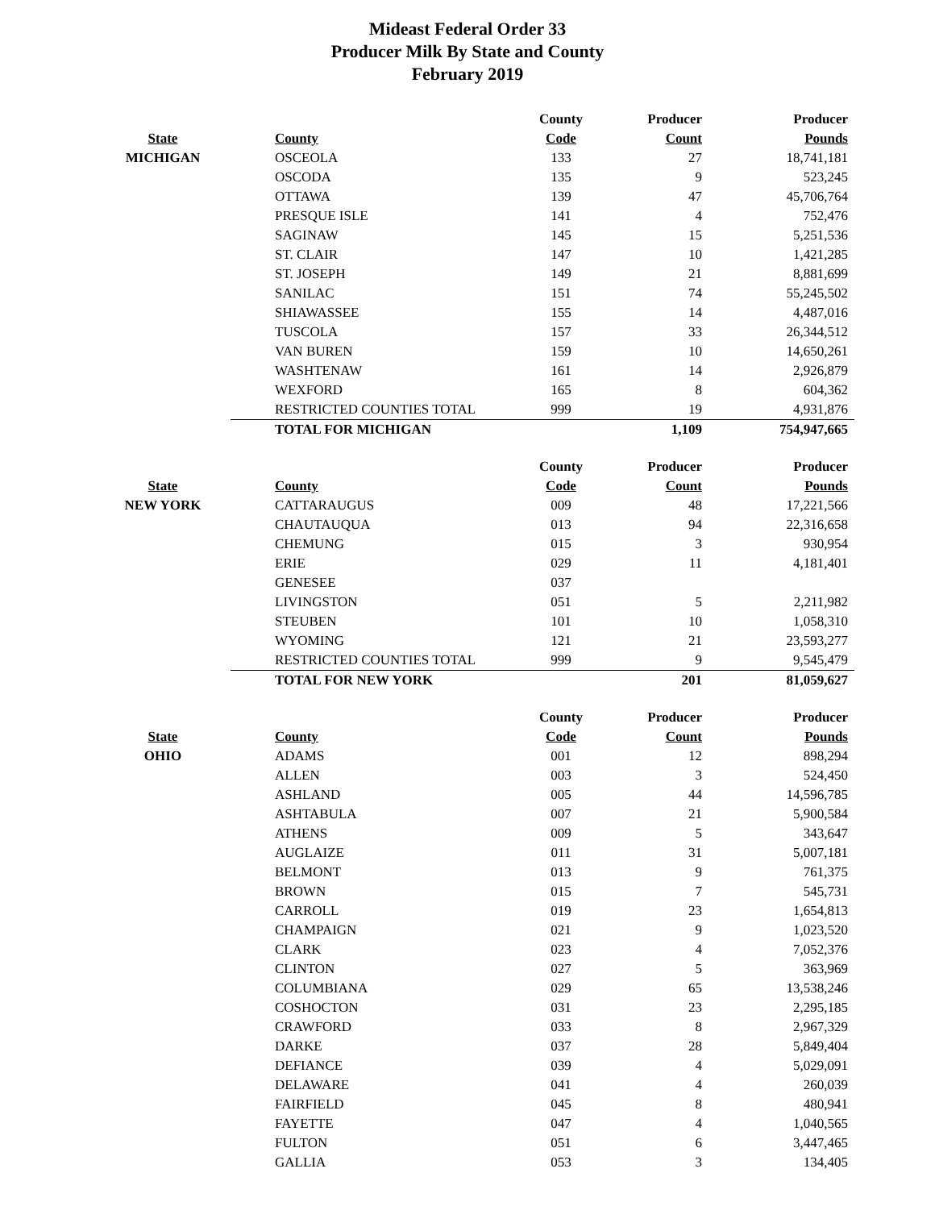Mideast Federal Order 33
Producer Milk By State and County
February 2019
| | | County | Producer | Producer |
| --- | --- | --- | --- | --- |
| State | County | Code | Count | Pounds |
| MICHIGAN | OSCEOLA | 133 | 27 | 18,741,181 |
| | OSCODA | 135 | 9 | 523,245 |
| | OTTAWA | 139 | 47 | 45,706,764 |
| | PRESQUE ISLE | 141 | 4 | 752,476 |
| | SAGINAW | 145 | 15 | 5,251,536 |
| | ST. CLAIR | 147 | 10 | 1,421,285 |
| | ST. JOSEPH | 149 | 21 | 8,881,699 |
| | SANILAC | 151 | 74 | 55,245,502 |
| | SHIAWASSEE | 155 | 14 | 4,487,016 |
| | TUSCOLA | 157 | 33 | 26,344,512 |
| | VAN BUREN | 159 | 10 | 14,650,261 |
| | WASHTENAW | 161 | 14 | 2,926,879 |
| | WEXFORD | 165 | 8 | 604,362 |
| | RESTRICTED COUNTIES TOTAL | 999 | 19 | 4,931,876 |
| | TOTAL FOR MICHIGAN | | 1,109 | 754,947,665 |
| | | County | Producer | Producer |
| --- | --- | --- | --- | --- |
| State | County | Code | Count | Pounds |
| NEW YORK | CATTARAUGUS | 009 | 48 | 17,221,566 |
| | CHAUTAUQUA | 013 | 94 | 22,316,658 |
| | CHEMUNG | 015 | 3 | 930,954 |
| | ERIE | 029 | 11 | 4,181,401 |
| | GENESEE | 037 | | |
| | LIVINGSTON | 051 | 5 | 2,211,982 |
| | STEUBEN | 101 | 10 | 1,058,310 |
| | WYOMING | 121 | 21 | 23,593,277 |
| | RESTRICTED COUNTIES TOTAL | 999 | 9 | 9,545,479 |
| | TOTAL FOR NEW YORK | | 201 | 81,059,627 |
| | | County | Producer | Producer |
| --- | --- | --- | --- | --- |
| State | County | Code | Count | Pounds |
| OHIO | ADAMS | 001 | 12 | 898,294 |
| | ALLEN | 003 | 3 | 524,450 |
| | ASHLAND | 005 | 44 | 14,596,785 |
| | ASHTABULA | 007 | 21 | 5,900,584 |
| | ATHENS | 009 | 5 | 343,647 |
| | AUGLAIZE | 011 | 31 | 5,007,181 |
| | BELMONT | 013 | 9 | 761,375 |
| | BROWN | 015 | 7 | 545,731 |
| | CARROLL | 019 | 23 | 1,654,813 |
| | CHAMPAIGN | 021 | 9 | 1,023,520 |
| | CLARK | 023 | 4 | 7,052,376 |
| | CLINTON | 027 | 5 | 363,969 |
| | COLUMBIANA | 029 | 65 | 13,538,246 |
| | COSHOCTON | 031 | 23 | 2,295,185 |
| | CRAWFORD | 033 | 8 | 2,967,329 |
| | DARKE | 037 | 28 | 5,849,404 |
| | DEFIANCE | 039 | 4 | 5,029,091 |
| | DELAWARE | 041 | 4 | 260,039 |
| | FAIRFIELD | 045 | 8 | 480,941 |
| | FAYETTE | 047 | 4 | 1,040,565 |
| | FULTON | 051 | 6 | 3,447,465 |
| | GALLIA | 053 | 3 | 134,405 |